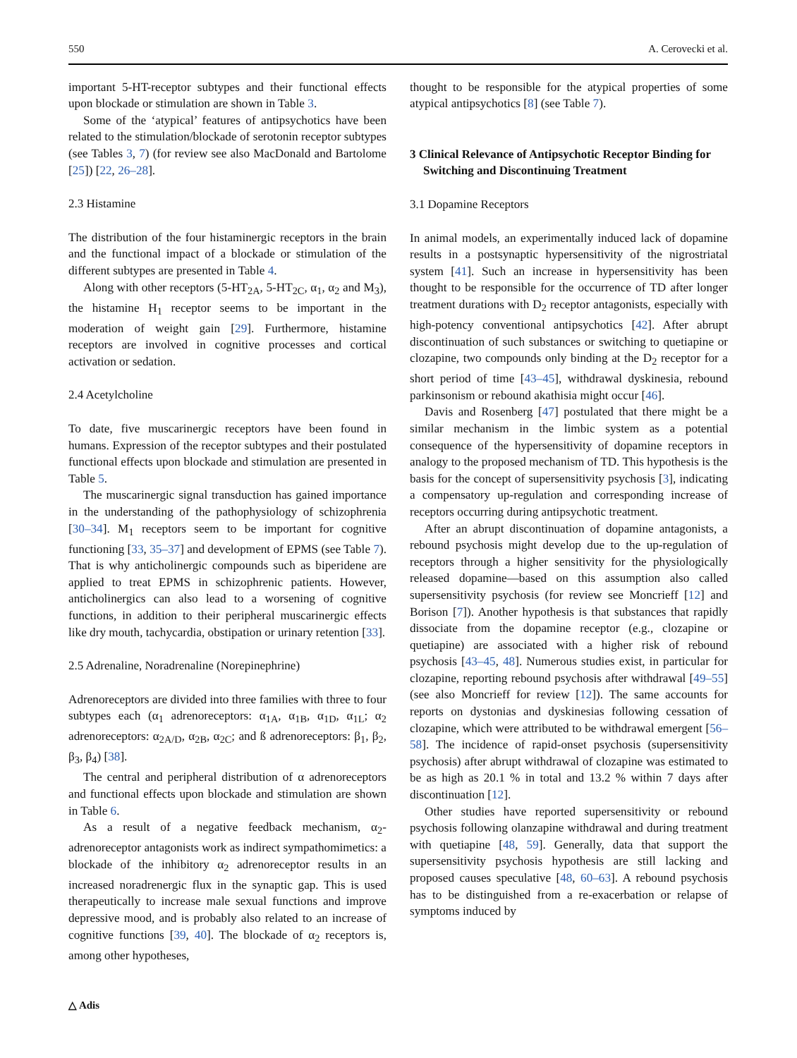550 A. Cerovecki et al.
important 5-HT-receptor subtypes and their functional effects upon blockade or stimulation are shown in Table 3.
Some of the ‘atypical’ features of antipsychotics have been related to the stimulation/blockade of serotonin receptor subtypes (see Tables 3, 7) (for review see also MacDonald and Bartolome [25]) [22, 26–28].
2.3 Histamine
The distribution of the four histaminergic receptors in the brain and the functional impact of a blockade or stimulation of the different subtypes are presented in Table 4.
Along with other receptors (5-HT<sub>2A</sub>, 5-HT<sub>2C</sub>, α<sub>1</sub>, α<sub>2</sub> and M<sub>3</sub>), the histamine H<sub>1</sub> receptor seems to be important in the moderation of weight gain [29]. Furthermore, histamine receptors are involved in cognitive processes and cortical activation or sedation.
2.4 Acetylcholine
To date, five muscarinergic receptors have been found in humans. Expression of the receptor subtypes and their postulated functional effects upon blockade and stimulation are presented in Table 5.
The muscarinergic signal transduction has gained importance in the understanding of the pathophysiology of schizophrenia [30–34]. M<sub>1</sub> receptors seem to be important for cognitive functioning [33, 35–37] and development of EPMS (see Table 7). That is why anticholinergic compounds such as biperidene are applied to treat EPMS in schizophrenic patients. However, anticholinergics can also lead to a worsening of cognitive functions, in addition to their peripheral muscarinergic effects like dry mouth, tachycardia, obstipation or urinary retention [33].
2.5 Adrenaline, Noradrenaline (Norepinephrine)
Adrenoreceptors are divided into three families with three to four subtypes each (α<sub>1</sub> adrenoreceptors: α<sub>1A</sub>, α<sub>1B</sub>, α<sub>1D</sub>, α<sub>1L</sub>; α<sub>2</sub> adrenoreceptors: α<sub>2A/D</sub>, α<sub>2B</sub>, α<sub>2C</sub>; and ß adrenoreceptors: β<sub>1</sub>, β<sub>2</sub>, β<sub>3</sub>, β<sub>4</sub>) [38].
The central and peripheral distribution of α adrenoreceptors and functional effects upon blockade and stimulation are shown in Table 6.
As a result of a negative feedback mechanism, α<sub>2</sub>-adrenoreceptor antagonists work as indirect sympathomimetics: a blockade of the inhibitory α<sub>2</sub> adrenoreceptor results in an increased noradrenergic flux in the synaptic gap. This is used therapeutically to increase male sexual functions and improve depressive mood, and is probably also related to an increase of cognitive functions [39, 40]. The blockade of α<sub>2</sub> receptors is, among other hypotheses,
thought to be responsible for the atypical properties of some atypical antipsychotics [8] (see Table 7).
3 Clinical Relevance of Antipsychotic Receptor Binding for Switching and Discontinuing Treatment
3.1 Dopamine Receptors
In animal models, an experimentally induced lack of dopamine results in a postsynaptic hypersensitivity of the nigrostriatal system [41]. Such an increase in hypersensitivity has been thought to be responsible for the occurrence of TD after longer treatment durations with D<sub>2</sub> receptor antagonists, especially with high-potency conventional antipsychotics [42]. After abrupt discontinuation of such substances or switching to quetiapine or clozapine, two compounds only binding at the D<sub>2</sub> receptor for a short period of time [43–45], withdrawal dyskinesia, rebound parkinsonism or rebound akathisia might occur [46].
Davis and Rosenberg [47] postulated that there might be a similar mechanism in the limbic system as a potential consequence of the hypersensitivity of dopamine receptors in analogy to the proposed mechanism of TD. This hypothesis is the basis for the concept of supersensitivity psychosis [3], indicating a compensatory up-regulation and corresponding increase of receptors occurring during antipsychotic treatment.
After an abrupt discontinuation of dopamine antagonists, a rebound psychosis might develop due to the up-regulation of receptors through a higher sensitivity for the physiologically released dopamine—based on this assumption also called supersensitivity psychosis (for review see Moncrieff [12] and Borison [7]). Another hypothesis is that substances that rapidly dissociate from the dopamine receptor (e.g., clozapine or quetiapine) are associated with a higher risk of rebound psychosis [43–45, 48]. Numerous studies exist, in particular for clozapine, reporting rebound psychosis after withdrawal [49–55] (see also Moncrieff for review [12]). The same accounts for reports on dystonias and dyskinesias following cessation of clozapine, which were attributed to be withdrawal emergent [56–58]. The incidence of rapid-onset psychosis (supersensitivity psychosis) after abrupt withdrawal of clozapine was estimated to be as high as 20.1 % in total and 13.2 % within 7 days after discontinuation [12].
Other studies have reported supersensitivity or rebound psychosis following olanzapine withdrawal and during treatment with quetiapine [48, 59]. Generally, data that support the supersensitivity psychosis hypothesis are still lacking and proposed causes speculative [48, 60–63]. A rebound psychosis has to be distinguished from a re-exacerbation or relapse of symptoms induced by
△ Adis